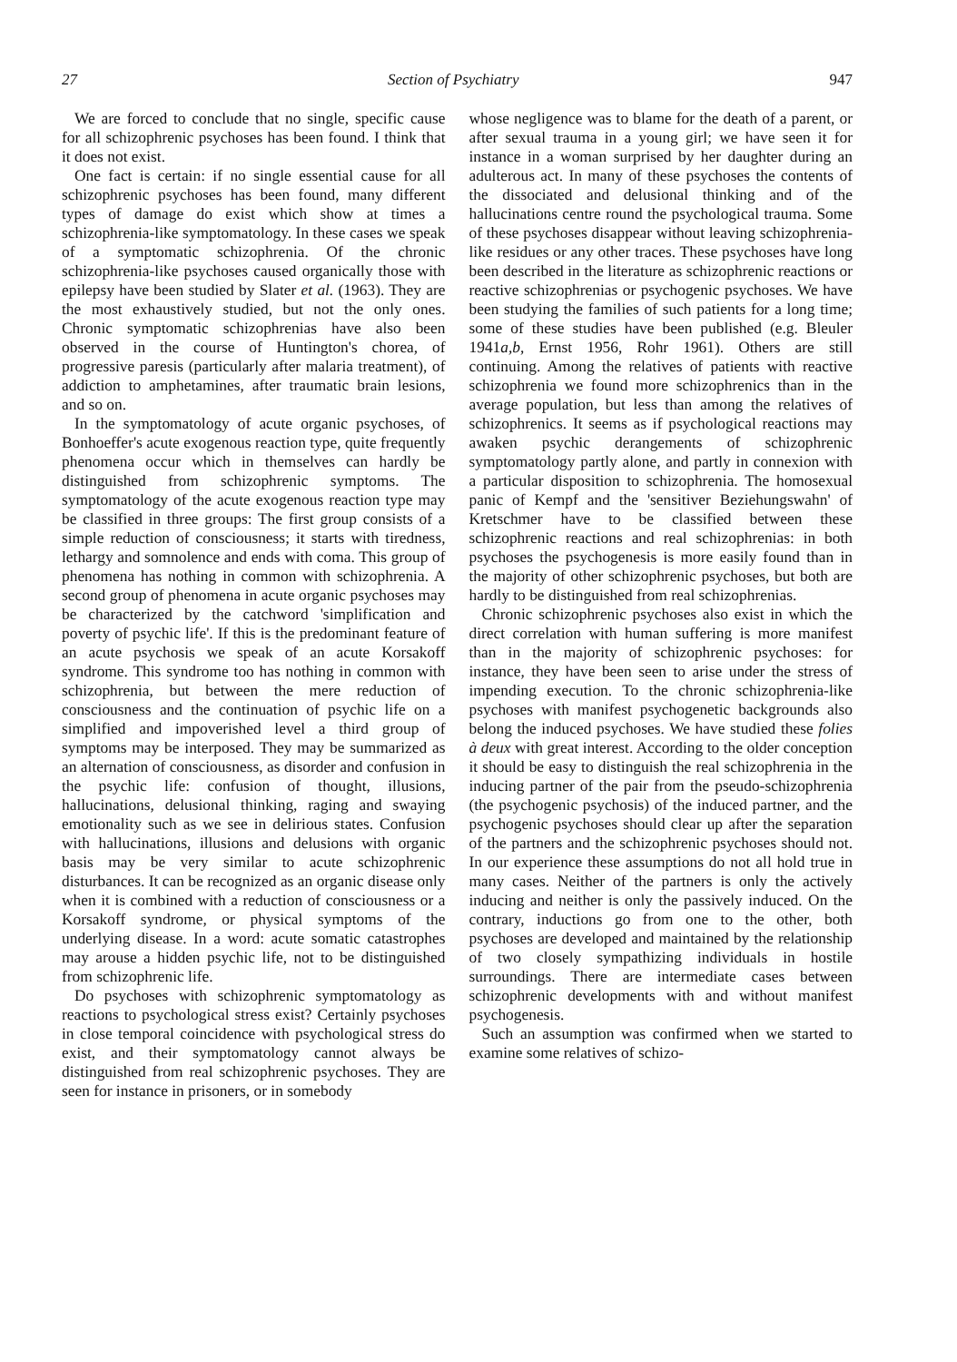27 Section of Psychiatry 947
We are forced to conclude that no single, specific cause for all schizophrenic psychoses has been found. I think that it does not exist.
One fact is certain: if no single essential cause for all schizophrenic psychoses has been found, many different types of damage do exist which show at times a schizophrenia-like symptomatology. In these cases we speak of a symptomatic schizophrenia. Of the chronic schizophrenia-like psychoses caused organically those with epilepsy have been studied by Slater et al. (1963). They are the most exhaustively studied, but not the only ones. Chronic symptomatic schizophrenias have also been observed in the course of Huntington's chorea, of progressive paresis (particularly after malaria treatment), of addiction to amphetamines, after traumatic brain lesions, and so on.
In the symptomatology of acute organic psychoses, of Bonhoeffer's acute exogenous reaction type, quite frequently phenomena occur which in themselves can hardly be distinguished from schizophrenic symptoms. The symptomatology of the acute exogenous reaction type may be classified in three groups: The first group consists of a simple reduction of consciousness; it starts with tiredness, lethargy and somnolence and ends with coma. This group of phenomena has nothing in common with schizophrenia. A second group of phenomena in acute organic psychoses may be characterized by the catchword 'simplification and poverty of psychic life'. If this is the predominant feature of an acute psychosis we speak of an acute Korsakoff syndrome. This syndrome too has nothing in common with schizophrenia, but between the mere reduction of consciousness and the continuation of psychic life on a simplified and impoverished level a third group of symptoms may be interposed. They may be summarized as an alternation of consciousness, as disorder and confusion in the psychic life: confusion of thought, illusions, hallucinations, delusional thinking, raging and swaying emotionality such as we see in delirious states. Confusion with hallucinations, illusions and delusions with organic basis may be very similar to acute schizophrenic disturbances. It can be recognized as an organic disease only when it is combined with a reduction of consciousness or a Korsakoff syndrome, or physical symptoms of the underlying disease. In a word: acute somatic catastrophes may arouse a hidden psychic life, not to be distinguished from schizophrenic life.
Do psychoses with schizophrenic symptomatology as reactions to psychological stress exist? Certainly psychoses in close temporal coincidence with psychological stress do exist, and their symptomatology cannot always be distinguished from real schizophrenic psychoses. They are seen for instance in prisoners, or in somebody
whose negligence was to blame for the death of a parent, or after sexual trauma in a young girl; we have seen it for instance in a woman surprised by her daughter during an adulterous act. In many of these psychoses the contents of the dissociated and delusional thinking and of the hallucinations centre round the psychological trauma. Some of these psychoses disappear without leaving schizophrenia-like residues or any other traces. These psychoses have long been described in the literature as schizophrenic reactions or reactive schizophrenias or psychogenic psychoses. We have been studying the families of such patients for a long time; some of these studies have been published (e.g. Bleuler 1941a,b, Ernst 1956, Rohr 1961). Others are still continuing. Among the relatives of patients with reactive schizophrenia we found more schizophrenics than in the average population, but less than among the relatives of schizophrenics. It seems as if psychological reactions may awaken psychic derangements of schizophrenic symptomatology partly alone, and partly in connexion with a particular disposition to schizophrenia. The homosexual panic of Kempf and the 'sensitiver Beziehungswahn' of Kretschmer have to be classified between these schizophrenic reactions and real schizophrenias: in both psychoses the psychogenesis is more easily found than in the majority of other schizophrenic psychoses, but both are hardly to be distinguished from real schizophrenias.
Chronic schizophrenic psychoses also exist in which the direct correlation with human suffering is more manifest than in the majority of schizophrenic psychoses: for instance, they have been seen to arise under the stress of impending execution. To the chronic schizophrenia-like psychoses with manifest psychogenetic backgrounds also belong the induced psychoses. We have studied these folies à deux with great interest. According to the older conception it should be easy to distinguish the real schizophrenia in the inducing partner of the pair from the pseudo-schizophrenia (the psychogenic psychosis) of the induced partner, and the psychogenic psychoses should clear up after the separation of the partners and the schizophrenic psychoses should not. In our experience these assumptions do not all hold true in many cases. Neither of the partners is only the actively inducing and neither is only the passively induced. On the contrary, inductions go from one to the other, both psychoses are developed and maintained by the relationship of two closely sympathizing individuals in hostile surroundings. There are intermediate cases between schizophrenic developments with and without manifest psychogenesis.
Such an assumption was confirmed when we started to examine some relatives of schizo-